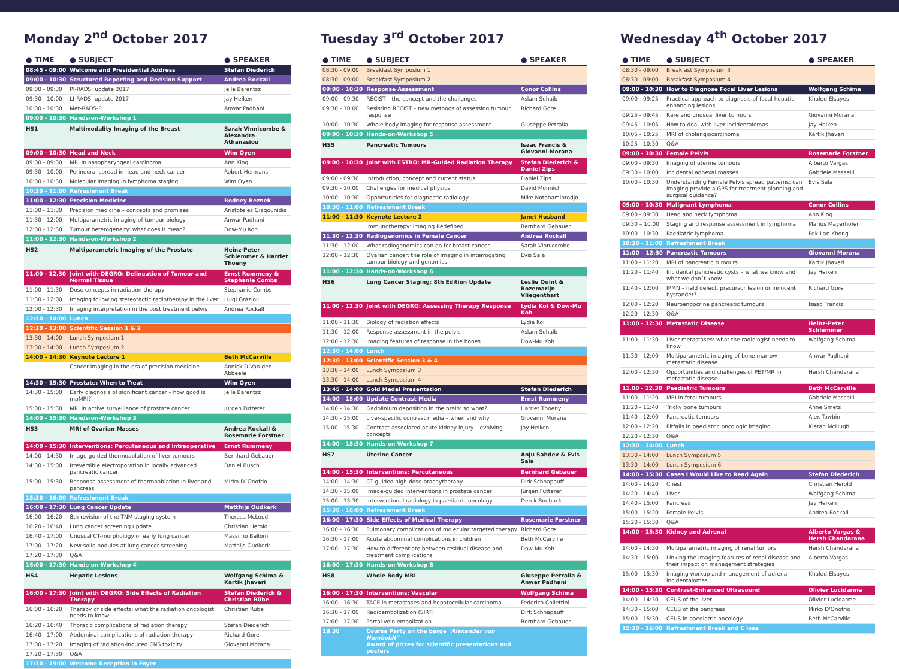Monday 2<sup>nd</sup> October 2017
| ● TIME | ● SUBJECT | ● SPEAKER |
| --- | --- | --- |
| 08:45 - 09:00 | Welcome and Presidential Address | Stefan Diederich |
| 09:00 - 10:30 | Structured Reporting and Decision Support | Andrea Rockall |
| 09:00 - 09:30 | PI-RADS: update 2017 | Jelle Barentsz |
| 09:30 - 10:00 | LI-RADS: update 2017 | Jay Heiken |
| 10:00 - 10:30 | Met-RADS-P | Anwar Padhani |
| 09:00 - 10:30 | Hands-on-Workshop 1 | |
| HS1 | Multimodality Imaging of the Breast | Sarah Vinnicombe & Alexandra Athanasiou |
| 09:00 - 10:30 | Head and Neck | Wim Oyen |
| 09:00 - 09:30 | MRI in nasopharyngeal carcinoma | Ann King |
| 09:30 - 10:00 | Perineural spread in head and neck cancer | Robert Hermans |
| 10:00 - 10:30 | Molecular imaging in lymphoma staging | Wim Oyen |
| 10:30 - 11:00 | Refreshment Break | |
| 11:00 - 12:30 | Precision Medicine | Rodney Reznek |
| 11:00 - 11:30 | Precision medicine – concepts and promises | Aristoteles Giagounidis |
| 11:30 - 12:00 | Multiparametric imaging of tumour biology | Anwar Padhani |
| 12:00 - 12:30 | Tumour heterogeneity: what does it mean? | Dow-Mu Koh |
| 11:00 - 12:30 | Hands-on-Workshop 2 | |
| HS2 | Multiparametric Imaging of the Prostate | Heinz-Peter Schlemmer & Harriet Thoeny |
| 11.00 - 12.30 | Joint with DEGRO: Delineation of Tumour and Normal Tissue | Ernst Rummeny & Stephanie Combs |
| 11:00 - 11:30 | Dose concepts in radiation therapy | Stephanie Combs |
| 11:30 - 12:00 | Imaging following stereotactic radiotherapy in the liver | Luigi Grazioli |
| 12:00 - 12:30 | Imaging interpretation in the post treatment pelvis | Andrea Rockall |
| 12:30 - 14:00 | Lunch | |
| 12:30 - 13:00 | Scientific Session 1 & 2 | |
| 13:30 - 14:00 | Lunch Symposium 1 | |
| 13:30 - 14:00 | Lunch Symposium 2 | |
| 14:00 - 14:30 | Keynote Lecture 1 | Beth McCarville |
| | Cancer Imaging in the era of precision medicine | Annick D.Van den Abbeele |
| 14:30 - 15:30 | Prostate: When to Treat | Wim Oyen |
| 14:30 - 15:00 | Early diagnosis of significant cancer – how good is mpMRI? | Jelle Barentsz |
| 15:00 - 15:30 | MRI in active surveillance of prostate cancer | Jürgen Futterer |
| 14:00 - 15:30 | Hands-on-Workshop 3 | |
| HS3 | MRI of Ovarian Masses | Andrea Rockall & Rosemarie Forstner |
| 14:00 - 15:30 | Interventions: Percutaneous and Intraoperative | Ernst Rummeny |
| 14:00 - 14:30 | Image-guided thermoablation of liver tumours | Bernhard Gebauer |
| 14:30 - 15:00 | Irreversible electroporation in locally advanced pancreatic cancer | Daniel Busch |
| 15:00 - 15:30 | Response assessment of thermoablation in liver and pancreas | Mirko D´Onofrio |
| 15:30 - 16:00 | Refreshment Break | |
| 16:00 - 17:30 | Lung Cancer Update | Matthijs Oudkerk |
| 16:00 - 16:20 | 8th revision of the TNM staging system | Theresa McLoud |
| 16:20 - 16:40 | Lung cancer screening update | Christian Herold |
| 16:40 - 17:00 | Unusual CT-morphology of early lung cancer | Massimo Bellomi |
| 17:00 - 17:20 | New solid nodules at lung cancer screening | Matthijs Oudkerk |
| 17:20 - 17:30 | Q&A | |
| 16:00 - 17:30 | Hands-on-Workshop 4 | |
| HS4 | Hepatic Lesions | Wolfgang Schima & Kartik Jhaveri |
| 16:00 - 17:30 | Joint with DEGRO: Side Effects of Radiation Therapy | Stefan Diederich & Christian Rübe |
| 16:00 - 16:20 | Therapy of side effects: what the radiation oncologist needs to know | Christian Rübe |
| 16:20 - 16:40 | Thoracic complications of radiation therapy | Stefan Diederich |
| 16:40 - 17:00 | Abdominal complications of radiation therapy | Richard Gore |
| 17:00 - 17:20 | Imaging of radiation-induced CNS toxicity | Giovanni Morana |
| 17:20 - 17:30 | Q&A | |
| 17:30 - 19:00 | Welcome Reception in Foyer | |
Tuesday 3<sup>rd</sup> October 2017
| ● TIME | ● SUBJECT | ● SPEAKER |
| --- | --- | --- |
| 08:30 - 09:00 | Breakfast Symposium 1 | |
| 08:30 - 09:00 | Breakfast Symposium 2 | |
| 09:00 - 10:30 | Response Assessment | Conor Collins |
| 09:00 - 09:30 | RECIST – the concept and the challenges | Aslam Sohaib |
| 09:30 - 10:00 | Resisting RECIST – new methods of assessing tumour response | Richard Gore |
| 10:00 - 10:30 | Whole-body imaging for response assessment | Giuseppe Petralia |
| 09:00 - 10:30 | Hands-on-Workshop 5 | |
| HS5 | Pancreatic Tumours | Isaac Francis & Giovanni Morana |
| 09:00 - 10:30 | Joint with ESTRO: MR-Guided Radiation Therapy | Stefan Diederich & Daniel Zips |
| 09:00 - 09:30 | Introduction, concept and current status | Daniel Zips |
| 09:30 - 10:00 | Challenges for medical physics | David Mönnich |
| 10:00 - 10:30 | Opportunities for diagnostic radiology | Mike Notohamiprodjo |
| 10:30 - 11:00 | Refreshment Break | |
| 11:00 - 11:30 | Keynote Lecture 2 | Janet Husband |
| | Immunotherapy: Imaging Redefined | Bernhard Gebauer |
| 11.30 - 12.30 | Radiogenomics in Female Cancer | Andrea Rockall |
| 11:30 - 12:00 | What radiogenomics can do for breast cancer | Sarah Vinnicombe |
| 12:00 - 12:30 | Ovarian cancer: the role of imaging in interrogating tumour biology and genomics | Evis Sala |
| 11:00 - 12:30 | Hands-on-Workshop 6 | |
| HS6 | Lung Cancer Staging: 8th Edition Update | Leslie Quint & Rozemarijn Vliegenthart |
| 11.00 - 12.30 | Joint with DEGRO: Assessing Therapy Response | Lydia Koi & Dow-Mu Koh |
| 11:00 - 11:30 | Biology of radiation effects | Lydia Koi |
| 11:30 - 12:00 | Response assessment in the pelvis | Aslam Sohaib |
| 12:00 - 12:30 | Imaging features of response in the bones | Dow-Mu Koh |
| 12:30 - 14:00 | Lunch | |
| 12:30 - 13:00 | Scientific Session 3 & 4 | |
| 13:30 - 14:00 | Lunch Symposium 3 | |
| 13:30 - 14:00 | Lunch Symposium 4 | |
| 13:45 - 14:00 | Gold Medal Presentation | Stefan Diederich |
| 14:00 - 15:00 | Update Contrast Media | Ernst Rummeny |
| 14:00 - 14:30 | Gadolinium deposition in the brain: so what? | Harriet Thoeny |
| 14:30 - 15:00 | Liver-specific contrast media – when and why | Giovanni Morana |
| 15.00 - 15.30 | Contrast-associated acute kidney injury – evolving concepts | Jay Heiken |
| 14:00 - 15:30 | Hands-on-Workshop 7 | |
| HS7 | Uterine Cancer | Anju Sahdev & Evis Sala |
| 14:00 - 15:30 | Interventions: Percutaneous | Bernhard Gebauer |
| 14:00 - 14:30 | CT-guided high-dose brachytherapy | Dirk Schnapauff |
| 14:30 - 15:00 | Image-guided interventions in prostate cancer | Jürgen Futterer |
| 15:00 - 15:30 | Interventional radiology in paediatric oncology | Derek Roebuck |
| 15:30 - 16:00 | Refreshment Break | |
| 16:00 - 17:30 | Side Effects of Medical Therapy | Rosemarie Forstner |
| 16:00 - 16:30 | Pulmonary complications of molecular targeted therapy | Richard Gore |
| 16:30 - 17:00 | Acute abdominal complications in children | Beth McCarville |
| 17:00 - 17:30 | How to differentiate between residual disease and treatment complications | Dow-Mu Koh |
| 16:00 - 17:30 | Hands-on-Workshop 8 | |
| HS8 | Whole Body MRI | Giuseppe Petralia & Anwar Padhani |
| 16:00 - 17:30 | Interventions: Vascular | Wolfgang Schima |
| 16:00 - 16:30 | TACE in metastases and hepatocellular carcinoma | Federico Collettini |
| 16:30 - 17:00 | Radioembolization (SIRT) | Dirk Schnapauff |
| 17:00 - 17:30 | Portal vein embolization | Bernhard Gebauer |
| 18.30 | Course Party on the barge "Alexander von Humboldt" Award of prizes for scientific presentations and posters | |
Wednesday 4<sup>th</sup> October 2017
| ● TIME | ● SUBJECT | ● SPEAKER |
| --- | --- | --- |
| 08:30 - 09:00 | Breakfast Symposium 3 | |
| 08:30 - 09:00 | Breakfast Symposium 4 | |
| 09:00 - 10:30 | How to Diagnose Focal Liver Lesions | Wolfgang Schima |
| 09:00 - 09:25 | Practical approach to diagnosis of focal hepatic enhancing lesions | Khaled Elsayes |
| 09:25 - 09:45 | Rare and unusual liver tumours | Giovanni Morana |
| 09:45 - 10:05 | How to deal with liver incidentalomas | Jay Heiken |
| 10:05 - 10:25 | MRI of cholangiocarcinoma | Kartik Jhaveri |
| 10:25 - 10:30 | Q&A | |
| 09:00 - 10:30 | Female Pelvis | Rosemarie Forstner |
| 09:00 - 09:30 | Imaging of uterine tumours | Alberto Vargas |
| 09:30 - 10:00 | Incidental adnexal masses | Gabriele Masselli |
| 10:00 - 10:30 | Understanding Female Pelvis spread patterns: can imaging provide a GPS for treatment planning and surgical guidance? | Evis Sala |
| 09:00 - 10:30 | Malignant Lymphoma | Conor Collins |
| 09:00 - 09:30 | Head and neck lymphoma | Ann King |
| 09:30 – 10.00 | Staging and response assessment in lymphoma | Marius Mayerhöfer |
| 10:00 - 10:30 | Paediatric lymphoma | Pek-Lan Khong |
| 10:30 - 11:00 | Refreshment Break | |
| 11:00 – 12:30 | Pancreatic Tumours | Giovanni Morana |
| 11:00 - 11:20 | MRI of pancreatic tumours | Kartik Jhaveri |
| 11:20 - 11:40 | Incidental pancreatic cysts – what we know and what we don´t know | Jay Heiken |
| 11:40 - 12:00 | IPMN – field defect, precursor lesion or innocent bystander? | Richard Gore |
| 12:00 - 12:20 | Neuroendocrine pancreatic tumours | Isaac Francis |
| 12:20 - 12:30 | Q&A | |
| 11:00 - 12:30 | Metastatic Disease | Heinz-Peter Schlemmer |
| 11:00 - 11:30 | Liver metastases: what the radiologist needs to know | Wolfgang Schima |
| 11:30 - 12:00 | Multiparametric imaging of bone marrow metastatic disease | Anwar Padhani |
| 12:00 - 12:30 | Opportunities and challenges of PET/MR in metastatic disease | Hersh Chandarana |
| 11.00 - 12.30 | Paediatric Tumours | Beth McCarville |
| 11:00 - 11:20 | MRI in fetal tumours | Gabriele Masselli |
| 11:20 - 11:40 | Tricky bone tumours | Anne Smets |
| 11:40 - 12:00 | Pancreatic tumours | Alex Towbin |
| 12:00 - 12:20 | Pitfalls in paediatric oncologic imaging | Kieran McHugh |
| 12:20 - 12:30 | Q&A | |
| 12:30 - 14:00 | Lunch | |
| 13:30 - 14:00 | Lunch Symposium 5 | |
| 13:30 - 14:00 | Lunch Symposium 6 | |
| 14:00 - 15:30 | Cases I Would Like to Read Again | Stefan Diederich |
| 14:00 - 14:20 | Chest | Christian Herold |
| 14:20 - 14:40 | Liver | Wolfgang Schima |
| 14:40 - 15:00 | Pancreas | Jay Heiken |
| 15:00 - 15:20 | Female Pelvis | Andrea Rockall |
| 15:20 - 15:30 | Q&A | |
| 14:00 - 15:30 | Kidney and Adrenal | Alberto Vargas & Hersh Chandarana |
| 14:00 - 14:30 | Multiparametric imaging of renal tumors | Hersh Chandarana |
| 14:30 - 15:00 | Linking the imaging features of renal disease and their impact on management strategies | Alberto Vargas |
| 15:00 - 15:30 | Imaging workup and management of adrenal incidentalomas | Khaled Elsayes |
| 14:00 - 15:30 | Contrast-Enhanced Ultrasound | Olivier Lucidarme |
| 14:00 - 14:30 | CEUS of the liver | Olivier Lucidarme |
| 14:30 - 15:00 | CEUS of the pancreas | Mirko D'Onofrio |
| 15:00 - 15:30 | CEUS in paediatric oncology | Beth McCarville |
| 15:30 - 16:00 | Refreshment Break and C lose | |